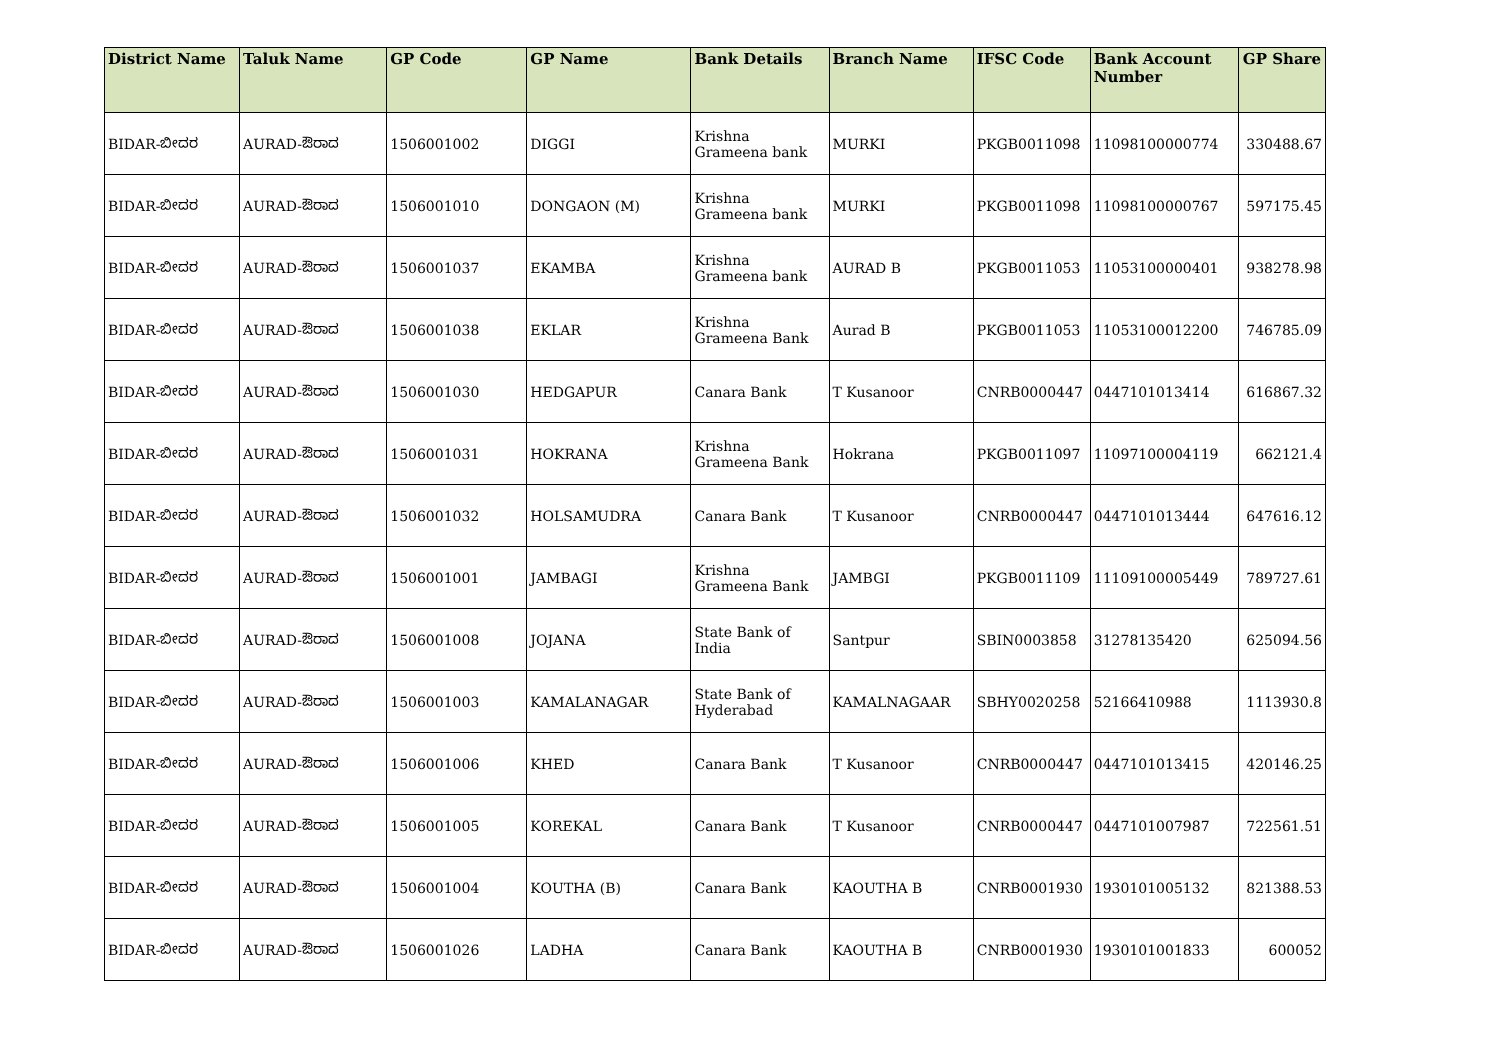| District Name | Taluk Name | GP Code | GP Name | Bank Details | Branch Name | IFSC Code | Bank Account Number | GP Share |
| --- | --- | --- | --- | --- | --- | --- | --- | --- |
| BIDAR-ಬೀದರ | AURAD-ಔರಾದ | 1506001002 | DIGGI | Krishna Grameena bank | MURKI | PKGB0011098 | 11098100000774 | 330488.67 |
| BIDAR-ಬೀದರ | AURAD-ಔರಾದ | 1506001010 | DONGAON (M) | Krishna Grameena bank | MURKI | PKGB0011098 | 11098100000767 | 597175.45 |
| BIDAR-ಬೀದರ | AURAD-ಔರಾದ | 1506001037 | EKAMBA | Krishna Grameena bank | AURAD B | PKGB0011053 | 11053100000401 | 938278.98 |
| BIDAR-ಬೀದರ | AURAD-ಔರಾದ | 1506001038 | EKLAR | Krishna Grameena Bank | Aurad B | PKGB0011053 | 11053100012200 | 746785.09 |
| BIDAR-ಬೀದರ | AURAD-ಔರಾದ | 1506001030 | HEDGAPUR | Canara Bank | T Kusanoor | CNRB0000447 | 0447101013414 | 616867.32 |
| BIDAR-ಬೀದರ | AURAD-ಔರಾದ | 1506001031 | HOKRANA | Krishna Grameena Bank | Hokrana | PKGB0011097 | 11097100004119 | 662121.4 |
| BIDAR-ಬೀದರ | AURAD-ಔರಾದ | 1506001032 | HOLSAMUDRA | Canara Bank | T Kusanoor | CNRB0000447 | 0447101013444 | 647616.12 |
| BIDAR-ಬೀದರ | AURAD-ಔರಾದ | 1506001001 | JAMBAGI | Krishna Grameena Bank | JAMBGI | PKGB0011109 | 11109100005449 | 789727.61 |
| BIDAR-ಬೀದರ | AURAD-ಔರಾದ | 1506001008 | JOJANA | State Bank of India | Santpur | SBIN0003858 | 31278135420 | 625094.56 |
| BIDAR-ಬೀದರ | AURAD-ಔರಾದ | 1506001003 | KAMALANAGAR | State Bank of Hyderabad | KAMALNAGAAR | SBHY0020258 | 52166410988 | 1113930.8 |
| BIDAR-ಬೀದರ | AURAD-ಔರಾದ | 1506001006 | KHED | Canara Bank | T Kusanoor | CNRB0000447 | 0447101013415 | 420146.25 |
| BIDAR-ಬೀದರ | AURAD-ಔರಾದ | 1506001005 | KOREKAL | Canara Bank | T Kusanoor | CNRB0000447 | 0447101007987 | 722561.51 |
| BIDAR-ಬೀದರ | AURAD-ಔರಾದ | 1506001004 | KOUTHA (B) | Canara Bank | KAOUTHA B | CNRB0001930 | 1930101005132 | 821388.53 |
| BIDAR-ಬೀದರ | AURAD-ಔರಾದ | 1506001026 | LADHA | Canara Bank | KAOUTHA B | CNRB0001930 | 1930101001833 | 600052 |